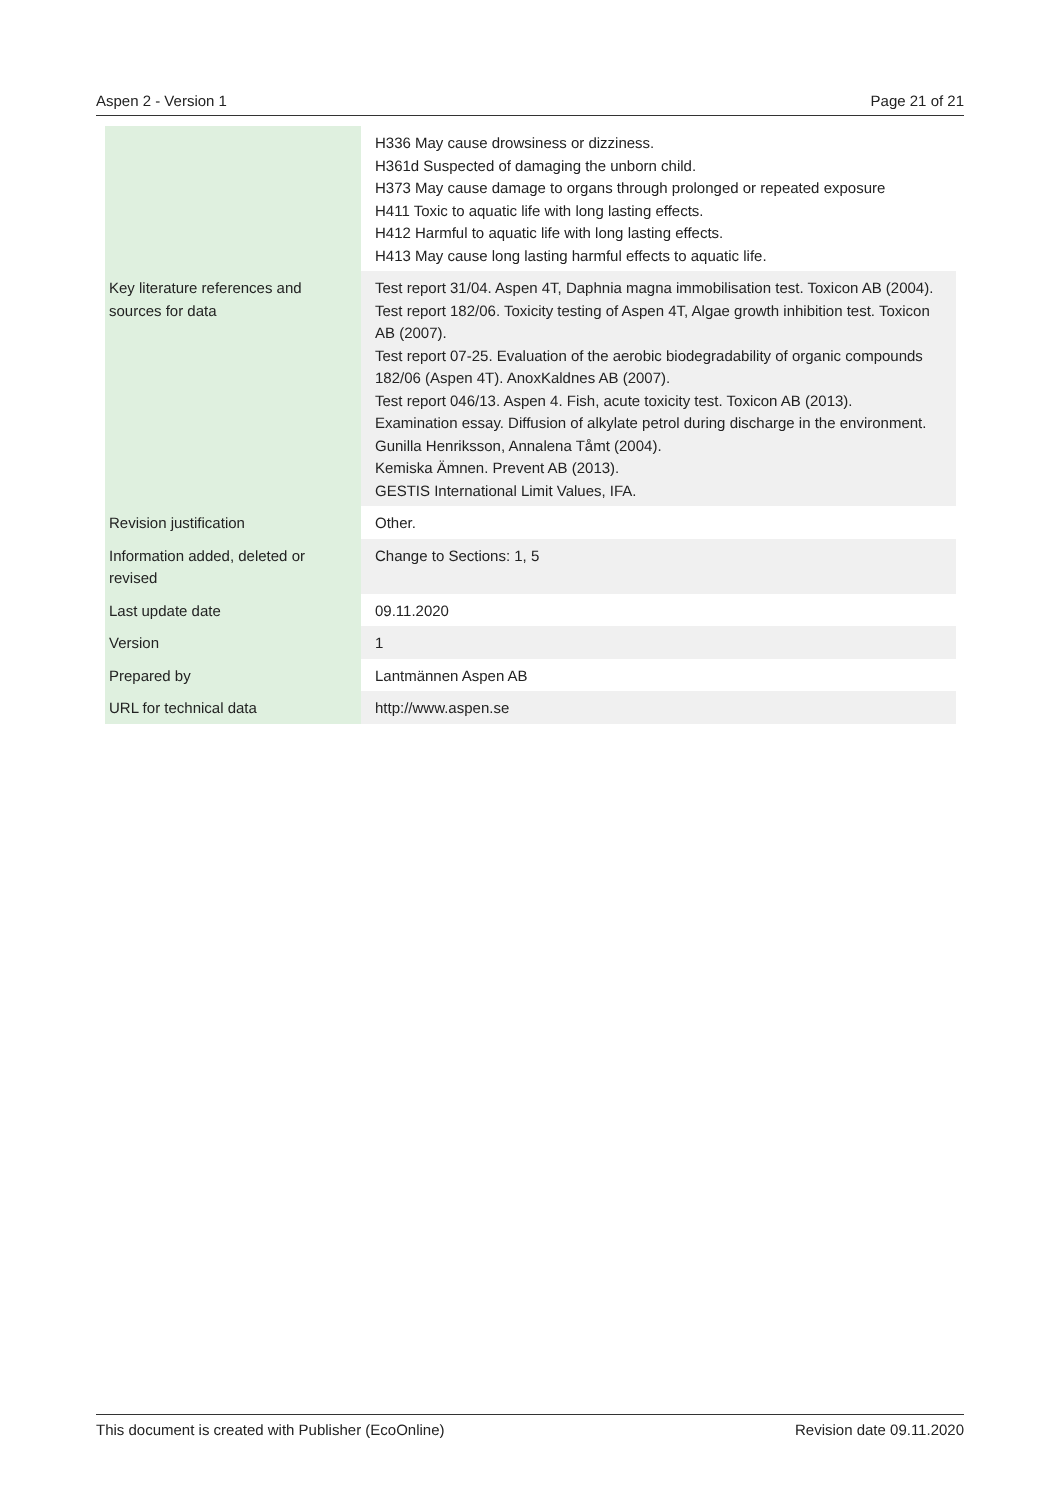Aspen 2 - Version 1 Page 21 of 21
| | H336 May cause drowsiness or dizziness. H361d Suspected of damaging the unborn child. H373 May cause damage to organs through prolonged or repeated exposure H411 Toxic to aquatic life with long lasting effects. H412 Harmful to aquatic life with long lasting effects. H413 May cause long lasting harmful effects to aquatic life. |
| Key literature references and sources for data | Test report 31/04. Aspen 4T, Daphnia magna immobilisation test. Toxicon AB (2004). Test report 182/06. Toxicity testing of Aspen 4T, Algae growth inhibition test. Toxicon AB (2007). Test report 07-25. Evaluation of the aerobic biodegradability of organic compounds 182/06 (Aspen 4T). AnoxKaldnes AB (2007). Test report 046/13. Aspen 4. Fish, acute toxicity test. Toxicon AB (2013). Examination essay. Diffusion of alkylate petrol during discharge in the environment. Gunilla Henriksson, Annalena Tåmt (2004). Kemiska Ämnen. Prevent AB (2013). GESTIS International Limit Values, IFA. |
| Revision justification | Other. |
| Information added, deleted or revised | Change to Sections: 1, 5 |
| Last update date | 09.11.2020 |
| Version | 1 |
| Prepared by | Lantmännen Aspen AB |
| URL for technical data | http://www.aspen.se |
This document is created with Publisher (EcoOnline) Revision date 09.11.2020